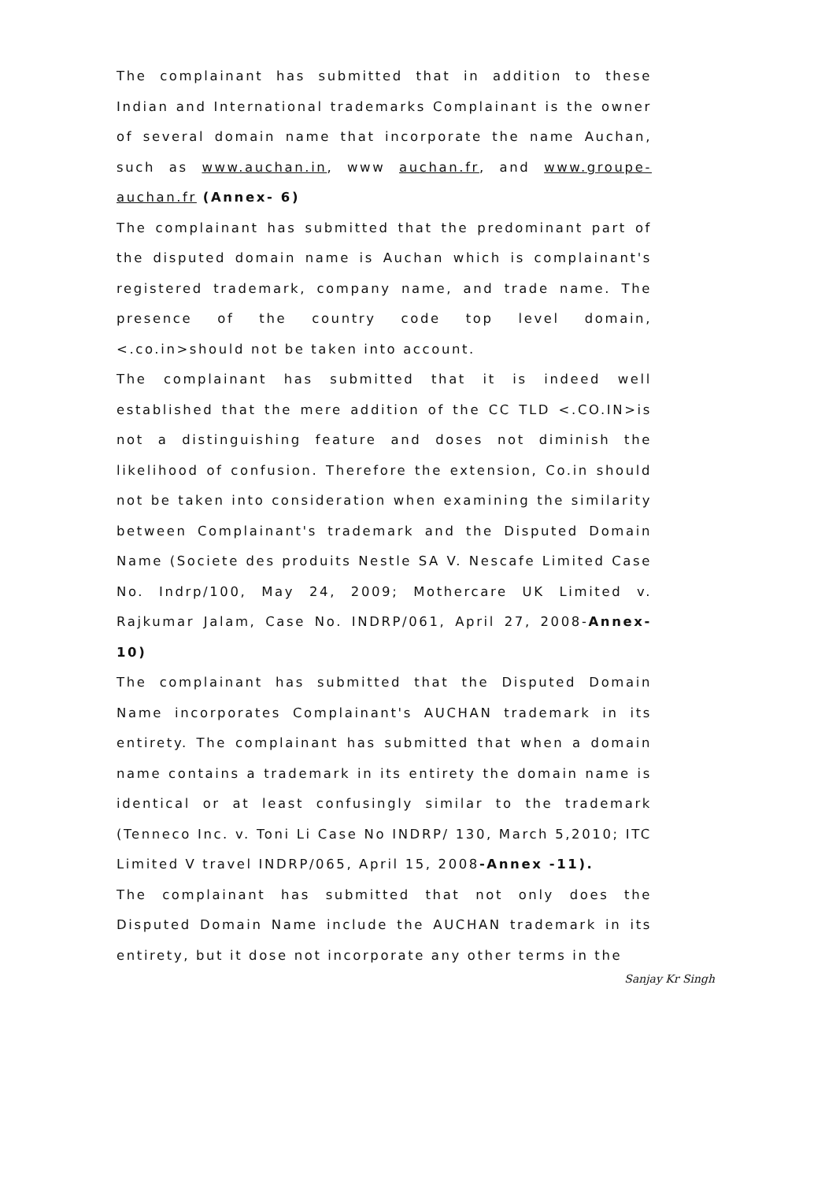The complainant has submitted that in addition to these Indian and International trademarks Complainant is the owner of several domain name that incorporate the name Auchan, such as www.auchan.in, www auchan.fr, and www.groupe-auchan.fr (Annex- 6)
The complainant has submitted that the predominant part of the disputed domain name is Auchan which is complainant's registered trademark, company name, and trade name. The presence of the country code top level domain, <.co.in>should not be taken into account.
The complainant has submitted that it is indeed well established that the mere addition of the CC TLD <.CO.IN>is not a distinguishing feature and doses not diminish the likelihood of confusion. Therefore the extension, Co.in should not be taken into consideration when examining the similarity between Complainant's trademark and the Disputed Domain Name (Societe des produits Nestle SA V. Nescafe Limited Case No. Indrp/100, May 24, 2009; Mothercare UK Limited v. Rajkumar Jalam, Case No. INDRP/061, April 27, 2008-Annex- 10)
The complainant has submitted that the Disputed Domain Name incorporates Complainant's AUCHAN trademark in its entirety. The complainant has submitted that when a domain name contains a trademark in its entirety the domain name is identical or at least confusingly similar to the trademark (Tenneco Inc. v. Toni Li Case No INDRP/ 130, March 5,2010; ITC Limited V travel INDRP/065, April 15, 2008-Annex -11).
The complainant has submitted that not only does the Disputed Domain Name include the AUCHAN trademark in its entirety, but it dose not incorporate any other terms in the
Sanjay Kr Singh